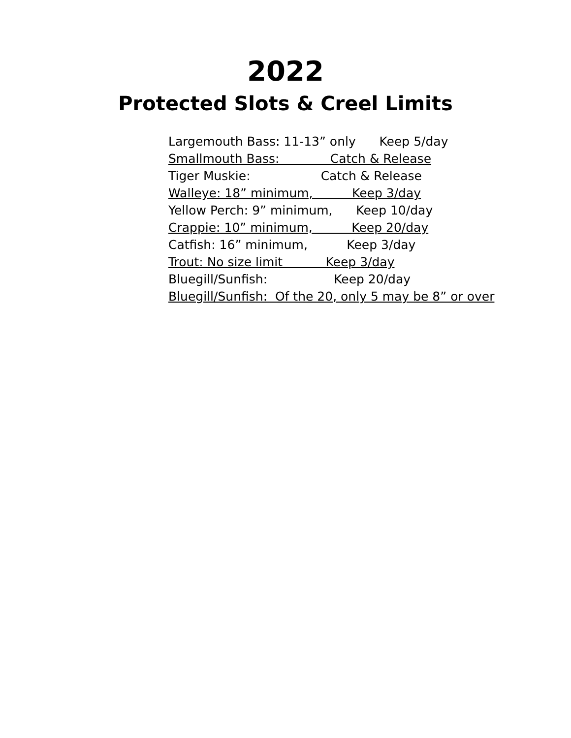2022
Protected Slots & Creel Limits
Largemouth Bass: 11-13” only Keep 5/day
Smallmouth Bass: Catch & Release
Tiger Muskie: Catch & Release
Walleye: 18” minimum, Keep 3/day
Yellow Perch: 9” minimum, Keep 10/day
Crappie: 10” minimum, Keep 20/day
Catfish: 16” minimum, Keep 3/day
Trout: No size limit Keep 3/day
Bluegill/Sunfish: Keep 20/day
Bluegill/Sunfish: Of the 20, only 5 may be 8” or over